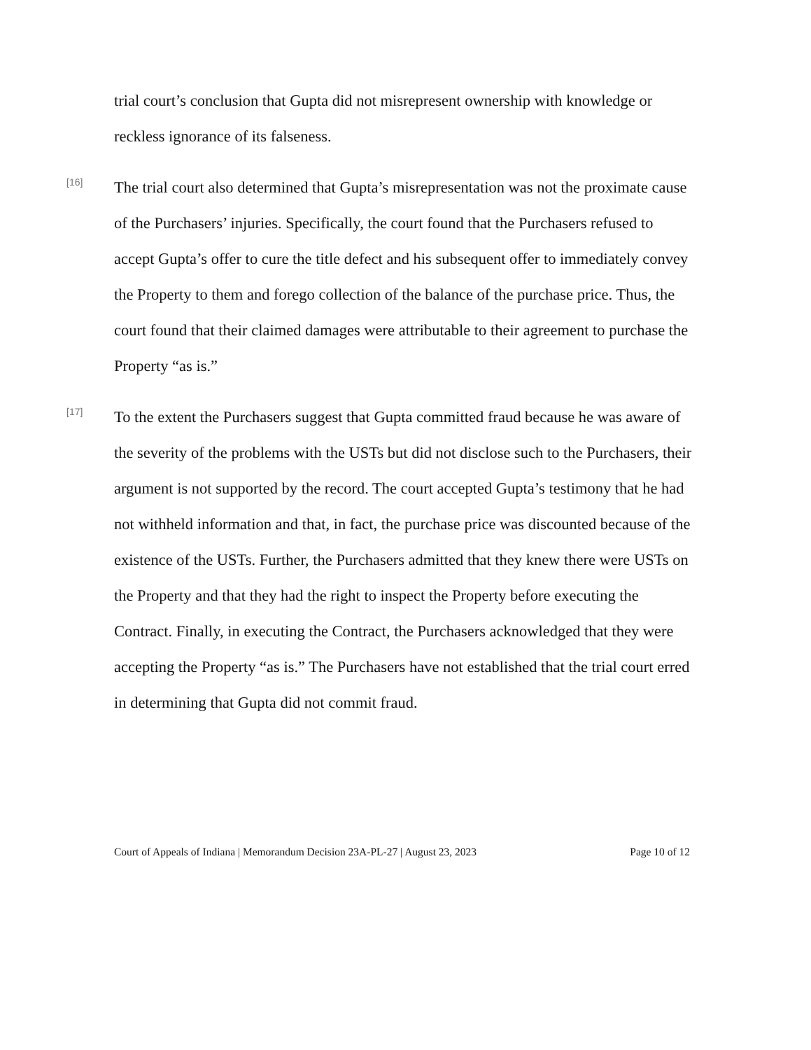trial court’s conclusion that Gupta did not misrepresent ownership with knowledge or reckless ignorance of its falseness.
[16]
The trial court also determined that Gupta’s misrepresentation was not the proximate cause of the Purchasers’ injuries. Specifically, the court found that the Purchasers refused to accept Gupta’s offer to cure the title defect and his subsequent offer to immediately convey the Property to them and forego collection of the balance of the purchase price. Thus, the court found that their claimed damages were attributable to their agreement to purchase the Property “as is.”
[17]
To the extent the Purchasers suggest that Gupta committed fraud because he was aware of the severity of the problems with the USTs but did not disclose such to the Purchasers, their argument is not supported by the record. The court accepted Gupta’s testimony that he had not withheld information and that, in fact, the purchase price was discounted because of the existence of the USTs. Further, the Purchasers admitted that they knew there were USTs on the Property and that they had the right to inspect the Property before executing the Contract. Finally, in executing the Contract, the Purchasers acknowledged that they were accepting the Property “as is.” The Purchasers have not established that the trial court erred in determining that Gupta did not commit fraud.
Court of Appeals of Indiana | Memorandum Decision 23A-PL-27 | August 23, 2023 Page 10 of 12